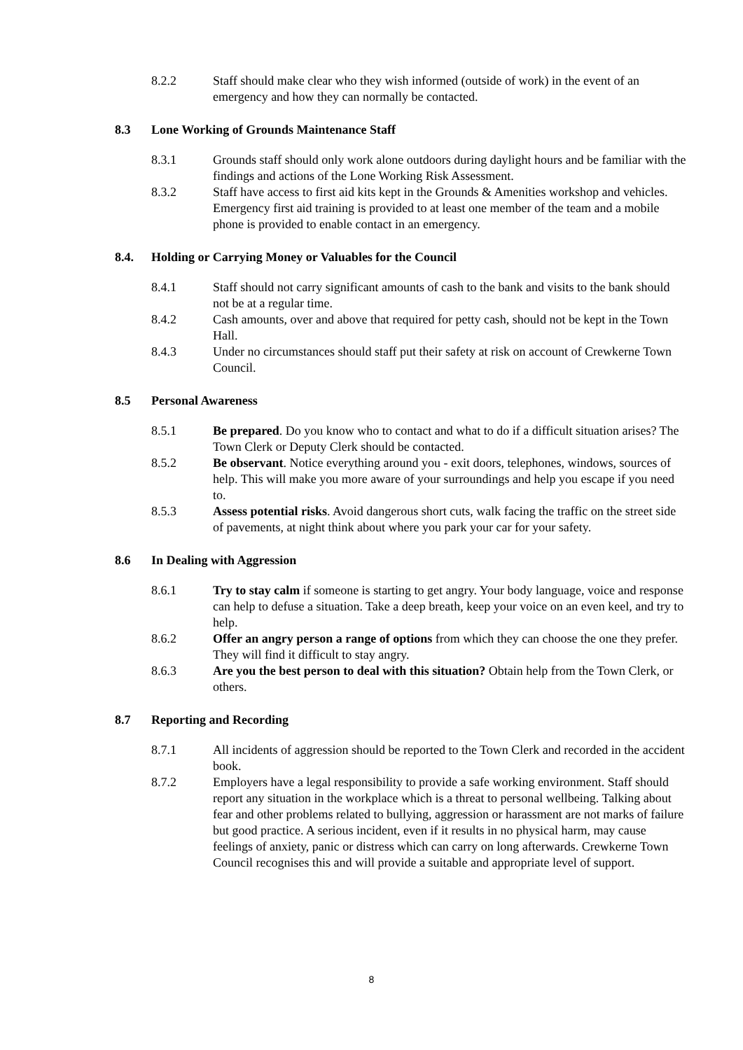8.2.2 Staff should make clear who they wish informed (outside of work) in the event of an emergency and how they can normally be contacted.
8.3 Lone Working of Grounds Maintenance Staff
8.3.1 Grounds staff should only work alone outdoors during daylight hours and be familiar with the findings and actions of the Lone Working Risk Assessment.
8.3.2 Staff have access to first aid kits kept in the Grounds & Amenities workshop and vehicles. Emergency first aid training is provided to at least one member of the team and a mobile phone is provided to enable contact in an emergency.
8.4. Holding or Carrying Money or Valuables for the Council
8.4.1 Staff should not carry significant amounts of cash to the bank and visits to the bank should not be at a regular time.
8.4.2 Cash amounts, over and above that required for petty cash, should not be kept in the Town Hall.
8.4.3 Under no circumstances should staff put their safety at risk on account of Crewkerne Town Council.
8.5 Personal Awareness
8.5.1 Be prepared. Do you know who to contact and what to do if a difficult situation arises? The Town Clerk or Deputy Clerk should be contacted.
8.5.2 Be observant. Notice everything around you - exit doors, telephones, windows, sources of help. This will make you more aware of your surroundings and help you escape if you need to.
8.5.3 Assess potential risks. Avoid dangerous short cuts, walk facing the traffic on the street side of pavements, at night think about where you park your car for your safety.
8.6 In Dealing with Aggression
8.6.1 Try to stay calm if someone is starting to get angry. Your body language, voice and response can help to defuse a situation. Take a deep breath, keep your voice on an even keel, and try to help.
8.6.2 Offer an angry person a range of options from which they can choose the one they prefer. They will find it difficult to stay angry.
8.6.3 Are you the best person to deal with this situation? Obtain help from the Town Clerk, or others.
8.7 Reporting and Recording
8.7.1 All incidents of aggression should be reported to the Town Clerk and recorded in the accident book.
8.7.2 Employers have a legal responsibility to provide a safe working environment. Staff should report any situation in the workplace which is a threat to personal wellbeing. Talking about fear and other problems related to bullying, aggression or harassment are not marks of failure but good practice. A serious incident, even if it results in no physical harm, may cause feelings of anxiety, panic or distress which can carry on long afterwards. Crewkerne Town Council recognises this and will provide a suitable and appropriate level of support.
8